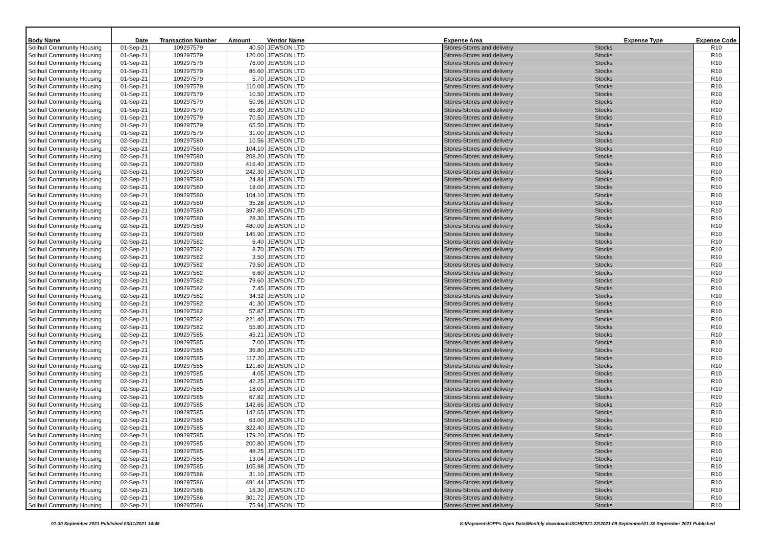| Body Name | Date | Transaction Number | Amount | Vendor Name | Expense Area | Expense Type | Expense Code |
| --- | --- | --- | --- | --- | --- | --- | --- |
| Solihull Community Housing | 01-Sep-21 | 109297579 | 40.50 | JEWSON LTD | Stores-Stores and delivery | Stocks | R10 |
| Solihull Community Housing | 01-Sep-21 | 109297579 | 120.00 | JEWSON LTD | Stores-Stores and delivery | Stocks | R10 |
| Solihull Community Housing | 01-Sep-21 | 109297579 | 76.00 | JEWSON LTD | Stores-Stores and delivery | Stocks | R10 |
| Solihull Community Housing | 01-Sep-21 | 109297579 | 86.60 | JEWSON LTD | Stores-Stores and delivery | Stocks | R10 |
| Solihull Community Housing | 01-Sep-21 | 109297579 | 5.70 | JEWSON LTD | Stores-Stores and delivery | Stocks | R10 |
| Solihull Community Housing | 01-Sep-21 | 109297579 | 110.00 | JEWSON LTD | Stores-Stores and delivery | Stocks | R10 |
| Solihull Community Housing | 01-Sep-21 | 109297579 | 10.50 | JEWSON LTD | Stores-Stores and delivery | Stocks | R10 |
| Solihull Community Housing | 01-Sep-21 | 109297579 | 50.96 | JEWSON LTD | Stores-Stores and delivery | Stocks | R10 |
| Solihull Community Housing | 01-Sep-21 | 109297579 | 65.80 | JEWSON LTD | Stores-Stores and delivery | Stocks | R10 |
| Solihull Community Housing | 01-Sep-21 | 109297579 | 70.50 | JEWSON LTD | Stores-Stores and delivery | Stocks | R10 |
| Solihull Community Housing | 01-Sep-21 | 109297579 | 65.50 | JEWSON LTD | Stores-Stores and delivery | Stocks | R10 |
| Solihull Community Housing | 01-Sep-21 | 109297579 | 31.00 | JEWSON LTD | Stores-Stores and delivery | Stocks | R10 |
| Solihull Community Housing | 02-Sep-21 | 109297580 | 10.56 | JEWSON LTD | Stores-Stores and delivery | Stocks | R10 |
| Solihull Community Housing | 02-Sep-21 | 109297580 | 104.10 | JEWSON LTD | Stores-Stores and delivery | Stocks | R10 |
| Solihull Community Housing | 02-Sep-21 | 109297580 | 208.20 | JEWSON LTD | Stores-Stores and delivery | Stocks | R10 |
| Solihull Community Housing | 02-Sep-21 | 109297580 | 416.40 | JEWSON LTD | Stores-Stores and delivery | Stocks | R10 |
| Solihull Community Housing | 02-Sep-21 | 109297580 | 242.30 | JEWSON LTD | Stores-Stores and delivery | Stocks | R10 |
| Solihull Community Housing | 02-Sep-21 | 109297580 | 24.84 | JEWSON LTD | Stores-Stores and delivery | Stocks | R10 |
| Solihull Community Housing | 02-Sep-21 | 109297580 | 18.00 | JEWSON LTD | Stores-Stores and delivery | Stocks | R10 |
| Solihull Community Housing | 02-Sep-21 | 109297580 | 104.10 | JEWSON LTD | Stores-Stores and delivery | Stocks | R10 |
| Solihull Community Housing | 02-Sep-21 | 109297580 | 35.28 | JEWSON LTD | Stores-Stores and delivery | Stocks | R10 |
| Solihull Community Housing | 02-Sep-21 | 109297580 | 397.80 | JEWSON LTD | Stores-Stores and delivery | Stocks | R10 |
| Solihull Community Housing | 02-Sep-21 | 109297580 | 28.30 | JEWSON LTD | Stores-Stores and delivery | Stocks | R10 |
| Solihull Community Housing | 02-Sep-21 | 109297580 | 480.00 | JEWSON LTD | Stores-Stores and delivery | Stocks | R10 |
| Solihull Community Housing | 02-Sep-21 | 109297580 | 145.90 | JEWSON LTD | Stores-Stores and delivery | Stocks | R10 |
| Solihull Community Housing | 02-Sep-21 | 109297582 | 6.40 | JEWSON LTD | Stores-Stores and delivery | Stocks | R10 |
| Solihull Community Housing | 02-Sep-21 | 109297582 | 8.70 | JEWSON LTD | Stores-Stores and delivery | Stocks | R10 |
| Solihull Community Housing | 02-Sep-21 | 109297582 | 3.50 | JEWSON LTD | Stores-Stores and delivery | Stocks | R10 |
| Solihull Community Housing | 02-Sep-21 | 109297582 | 79.50 | JEWSON LTD | Stores-Stores and delivery | Stocks | R10 |
| Solihull Community Housing | 02-Sep-21 | 109297582 | 6.60 | JEWSON LTD | Stores-Stores and delivery | Stocks | R10 |
| Solihull Community Housing | 02-Sep-21 | 109297582 | 79.60 | JEWSON LTD | Stores-Stores and delivery | Stocks | R10 |
| Solihull Community Housing | 02-Sep-21 | 109297582 | 7.45 | JEWSON LTD | Stores-Stores and delivery | Stocks | R10 |
| Solihull Community Housing | 02-Sep-21 | 109297582 | 34.32 | JEWSON LTD | Stores-Stores and delivery | Stocks | R10 |
| Solihull Community Housing | 02-Sep-21 | 109297582 | 41.30 | JEWSON LTD | Stores-Stores and delivery | Stocks | R10 |
| Solihull Community Housing | 02-Sep-21 | 109297582 | 57.87 | JEWSON LTD | Stores-Stores and delivery | Stocks | R10 |
| Solihull Community Housing | 02-Sep-21 | 109297582 | 221.40 | JEWSON LTD | Stores-Stores and delivery | Stocks | R10 |
| Solihull Community Housing | 02-Sep-21 | 109297582 | 55.80 | JEWSON LTD | Stores-Stores and delivery | Stocks | R10 |
| Solihull Community Housing | 02-Sep-21 | 109297585 | 45.21 | JEWSON LTD | Stores-Stores and delivery | Stocks | R10 |
| Solihull Community Housing | 02-Sep-21 | 109297585 | 7.00 | JEWSON LTD | Stores-Stores and delivery | Stocks | R10 |
| Solihull Community Housing | 02-Sep-21 | 109297585 | 36.80 | JEWSON LTD | Stores-Stores and delivery | Stocks | R10 |
| Solihull Community Housing | 02-Sep-21 | 109297585 | 117.20 | JEWSON LTD | Stores-Stores and delivery | Stocks | R10 |
| Solihull Community Housing | 02-Sep-21 | 109297585 | 121.60 | JEWSON LTD | Stores-Stores and delivery | Stocks | R10 |
| Solihull Community Housing | 02-Sep-21 | 109297585 | 4.05 | JEWSON LTD | Stores-Stores and delivery | Stocks | R10 |
| Solihull Community Housing | 02-Sep-21 | 109297585 | 42.25 | JEWSON LTD | Stores-Stores and delivery | Stocks | R10 |
| Solihull Community Housing | 02-Sep-21 | 109297585 | 18.00 | JEWSON LTD | Stores-Stores and delivery | Stocks | R10 |
| Solihull Community Housing | 02-Sep-21 | 109297585 | 67.82 | JEWSON LTD | Stores-Stores and delivery | Stocks | R10 |
| Solihull Community Housing | 02-Sep-21 | 109297585 | 142.65 | JEWSON LTD | Stores-Stores and delivery | Stocks | R10 |
| Solihull Community Housing | 02-Sep-21 | 109297585 | 142.65 | JEWSON LTD | Stores-Stores and delivery | Stocks | R10 |
| Solihull Community Housing | 02-Sep-21 | 109297585 | 63.00 | JEWSON LTD | Stores-Stores and delivery | Stocks | R10 |
| Solihull Community Housing | 02-Sep-21 | 109297585 | 322.40 | JEWSON LTD | Stores-Stores and delivery | Stocks | R10 |
| Solihull Community Housing | 02-Sep-21 | 109297585 | 179.20 | JEWSON LTD | Stores-Stores and delivery | Stocks | R10 |
| Solihull Community Housing | 02-Sep-21 | 109297585 | 200.80 | JEWSON LTD | Stores-Stores and delivery | Stocks | R10 |
| Solihull Community Housing | 02-Sep-21 | 109297585 | 48.25 | JEWSON LTD | Stores-Stores and delivery | Stocks | R10 |
| Solihull Community Housing | 02-Sep-21 | 109297585 | 13.04 | JEWSON LTD | Stores-Stores and delivery | Stocks | R10 |
| Solihull Community Housing | 02-Sep-21 | 109297585 | 105.98 | JEWSON LTD | Stores-Stores and delivery | Stocks | R10 |
| Solihull Community Housing | 02-Sep-21 | 109297586 | 31.10 | JEWSON LTD | Stores-Stores and delivery | Stocks | R10 |
| Solihull Community Housing | 02-Sep-21 | 109297586 | 491.44 | JEWSON LTD | Stores-Stores and delivery | Stocks | R10 |
| Solihull Community Housing | 02-Sep-21 | 109297586 | 16.30 | JEWSON LTD | Stores-Stores and delivery | Stocks | R10 |
| Solihull Community Housing | 02-Sep-21 | 109297586 | 301.72 | JEWSON LTD | Stores-Stores and delivery | Stocks | R10 |
| Solihull Community Housing | 02-Sep-21 | 109297586 | 75.94 | JEWSON LTD | Stores-Stores and delivery | Stocks | R10 |
01-30 September 2021 Published 03/11/2021 14:45
K:\Payments\OPPs Open Data\Monthly downloads\SCH\2021-22\2021-09 September\01-30 September 2021 Published